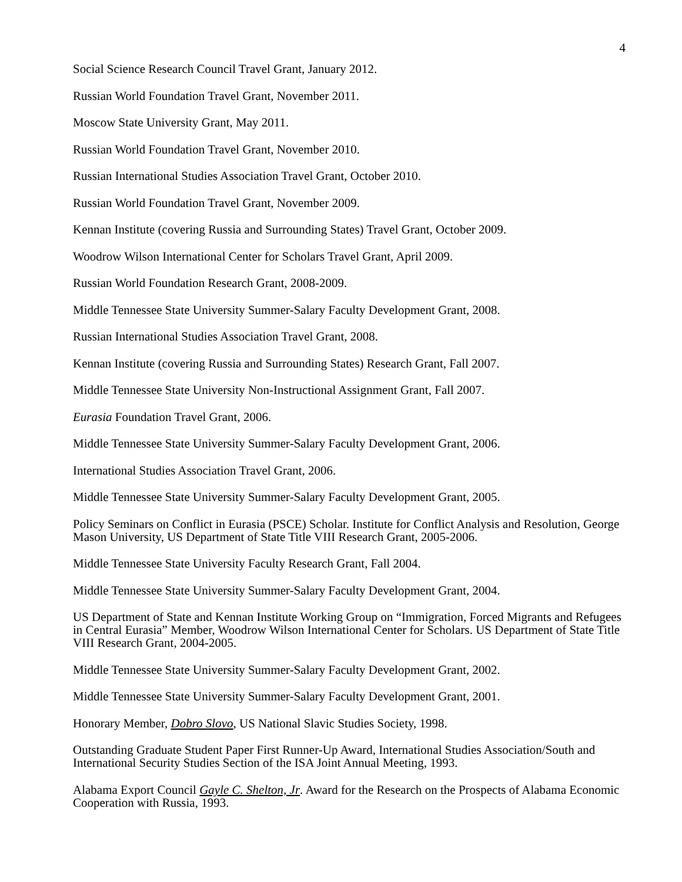4
Social Science Research Council Travel Grant, January 2012.
Russian World Foundation Travel Grant, November 2011.
Moscow State University Grant, May 2011.
Russian World Foundation Travel Grant, November 2010.
Russian International Studies Association Travel Grant, October 2010.
Russian World Foundation Travel Grant, November 2009.
Kennan Institute (covering Russia and Surrounding States) Travel Grant, October 2009.
Woodrow Wilson International Center for Scholars Travel Grant, April 2009.
Russian World Foundation Research Grant, 2008-2009.
Middle Tennessee State University Summer-Salary Faculty Development Grant, 2008.
Russian International Studies Association Travel Grant, 2008.
Kennan Institute (covering Russia and Surrounding States) Research Grant, Fall 2007.
Middle Tennessee State University Non-Instructional Assignment Grant, Fall 2007.
Eurasia Foundation Travel Grant, 2006.
Middle Tennessee State University Summer-Salary Faculty Development Grant, 2006.
International Studies Association Travel Grant, 2006.
Middle Tennessee State University Summer-Salary Faculty Development Grant, 2005.
Policy Seminars on Conflict in Eurasia (PSCE) Scholar. Institute for Conflict Analysis and Resolution, George Mason University, US Department of State Title VIII Research Grant, 2005-2006.
Middle Tennessee State University Faculty Research Grant, Fall 2004.
Middle Tennessee State University Summer-Salary Faculty Development Grant, 2004.
US Department of State and Kennan Institute Working Group on “Immigration, Forced Migrants and Refugees in Central Eurasia” Member, Woodrow Wilson International Center for Scholars. US Department of State Title VIII Research Grant, 2004-2005.
Middle Tennessee State University Summer-Salary Faculty Development Grant, 2002.
Middle Tennessee State University Summer-Salary Faculty Development Grant, 2001.
Honorary Member, Dobro Slovo, US National Slavic Studies Society, 1998.
Outstanding Graduate Student Paper First Runner-Up Award, International Studies Association/South and International Security Studies Section of the ISA Joint Annual Meeting, 1993.
Alabama Export Council Gayle C. Shelton, Jr. Award for the Research on the Prospects of Alabama Economic Cooperation with Russia, 1993.